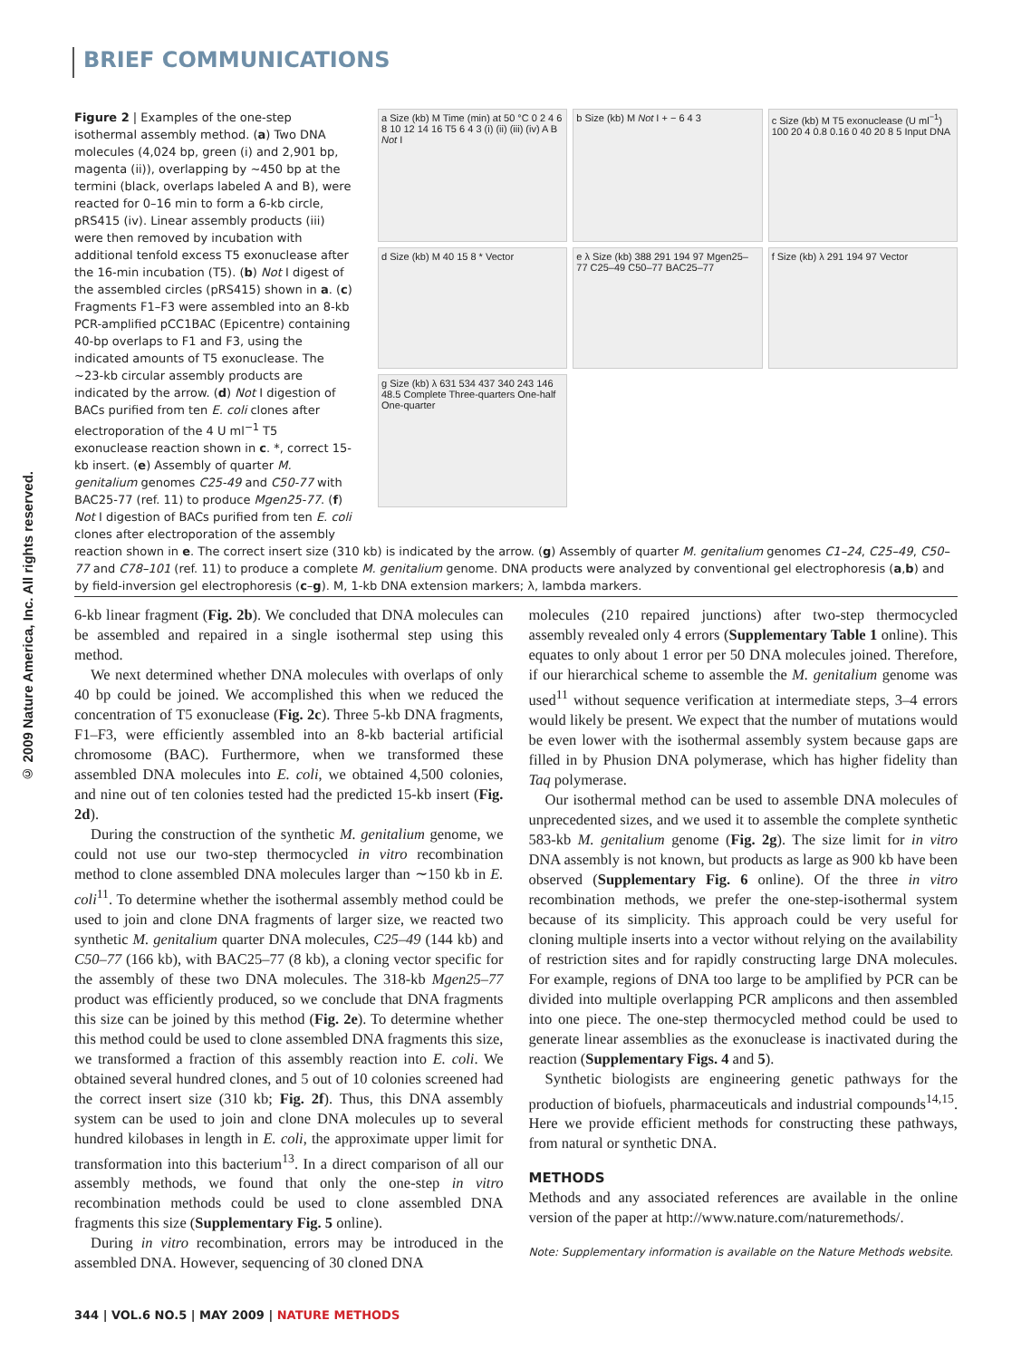© 2009 Nature America, Inc. All rights reserved.
BRIEF COMMUNICATIONS
Figure 2 | Examples of the one-step isothermal assembly method. (a) Two DNA molecules (4,024 bp, green (i) and 2,901 bp, magenta (ii)), overlapping by ∼450 bp at the termini (black, overlaps labeled A and B), were reacted for 0–16 min to form a 6-kb circle, pRS415 (iv). Linear assembly products (iii) were then removed by incubation with additional tenfold excess T5 exonuclease after the 16-min incubation (T5). (b) Not I digest of the assembled circles (pRS415) shown in a. (c) Fragments F1–F3 were assembled into an 8-kb PCR-amplified pCC1BAC (Epicentre) containing 40-bp overlaps to F1 and F3, using the indicated amounts of T5 exonuclease. The ∼23-kb circular assembly products are indicated by the arrow. (d) Not I digestion of BACs purified from ten E. coli clones after electroporation of the 4 U ml<sup>−1</sup> T5 exonuclease reaction shown in c. *, correct 15-kb insert. (e) Assembly of quarter M. genitalium genomes C25-49 and C50-77 with BAC25-77 (ref. 11) to produce Mgen25-77. (f) Not I digestion of BACs purified from ten E. coli clones after electroporation of the assembly
a Size (kb) M Time (min) at 50 °C 0 2 4 6 8 10 12 14 16 T5 6 4 3 (i) (ii) (iii) (iv) A B Not I
b Size (kb) M Not I + − 6 4 3
c Size (kb) M T5 exonuclease (U ml<sup>−1</sup>) 100 20 4 0.8 0.16 0 40 20 8 5 Input DNA
d Size (kb) M 40 15 8 * Vector
e λ Size (kb) 388 291 194 97 Mgen25–77 C25–49 C50–77 BAC25–77
f Size (kb) λ 291 194 97 Vector
g Size (kb) λ 631 534 437 340 243 146 48.5 Complete Three-quarters One-half One-quarter
reaction shown in e. The correct insert size (310 kb) is indicated by the arrow. (g) Assembly of quarter M. genitalium genomes C1–24, C25–49, C50–77 and C78–101 (ref. 11) to produce a complete M. genitalium genome. DNA products were analyzed by conventional gel electrophoresis (a,b) and by field-inversion gel electrophoresis (c–g). M, 1-kb DNA extension markers; λ, lambda markers.
6-kb linear fragment (Fig. 2b). We concluded that DNA molecules can be assembled and repaired in a single isothermal step using this method.
We next determined whether DNA molecules with overlaps of only 40 bp could be joined. We accomplished this when we reduced the concentration of T5 exonuclease (Fig. 2c). Three 5-kb DNA fragments, F1–F3, were efficiently assembled into an 8-kb bacterial artificial chromosome (BAC). Furthermore, when we transformed these assembled DNA molecules into E. coli, we obtained 4,500 colonies, and nine out of ten colonies tested had the predicted 15-kb insert (Fig. 2d).
During the construction of the synthetic M. genitalium genome, we could not use our two-step thermocycled in vitro recombination method to clone assembled DNA molecules larger than ∼150 kb in E. coli<sup>11</sup>. To determine whether the isothermal assembly method could be used to join and clone DNA fragments of larger size, we reacted two synthetic M. genitalium quarter DNA molecules, C25–49 (144 kb) and C50–77 (166 kb), with BAC25–77 (8 kb), a cloning vector specific for the assembly of these two DNA molecules. The 318-kb Mgen25–77 product was efficiently produced, so we conclude that DNA fragments this size can be joined by this method (Fig. 2e). To determine whether this method could be used to clone assembled DNA fragments this size, we transformed a fraction of this assembly reaction into E. coli. We obtained several hundred clones, and 5 out of 10 colonies screened had the correct insert size (310 kb; Fig. 2f). Thus, this DNA assembly system can be used to join and clone DNA molecules up to several hundred kilobases in length in E. coli, the approximate upper limit for transformation into this bacterium<sup>13</sup>. In a direct comparison of all our assembly methods, we found that only the one-step in vitro recombination methods could be used to clone assembled DNA fragments this size (Supplementary Fig. 5 online).
During in vitro recombination, errors may be introduced in the assembled DNA. However, sequencing of 30 cloned DNA
molecules (210 repaired junctions) after two-step thermocycled assembly revealed only 4 errors (Supplementary Table 1 online). This equates to only about 1 error per 50 DNA molecules joined. Therefore, if our hierarchical scheme to assemble the M. genitalium genome was used<sup>11</sup> without sequence verification at intermediate steps, 3–4 errors would likely be present. We expect that the number of mutations would be even lower with the isothermal assembly system because gaps are filled in by Phusion DNA polymerase, which has higher fidelity than Taq polymerase.
Our isothermal method can be used to assemble DNA molecules of unprecedented sizes, and we used it to assemble the complete synthetic 583-kb M. genitalium genome (Fig. 2g). The size limit for in vitro DNA assembly is not known, but products as large as 900 kb have been observed (Supplementary Fig. 6 online). Of the three in vitro recombination methods, we prefer the one-step-isothermal system because of its simplicity. This approach could be very useful for cloning multiple inserts into a vector without relying on the availability of restriction sites and for rapidly constructing large DNA molecules. For example, regions of DNA too large to be amplified by PCR can be divided into multiple overlapping PCR amplicons and then assembled into one piece. The one-step thermocycled method could be used to generate linear assemblies as the exonuclease is inactivated during the reaction (Supplementary Figs. 4 and 5).
Synthetic biologists are engineering genetic pathways for the production of biofuels, pharmaceuticals and industrial compounds<sup>14,15</sup>. Here we provide efficient methods for constructing these pathways, from natural or synthetic DNA.
METHODS
Methods and any associated references are available in the online version of the paper at http://www.nature.com/naturemethods/.
Note: Supplementary information is available on the Nature Methods website.
344 | VOL.6 NO.5 | MAY 2009 | NATURE METHODS